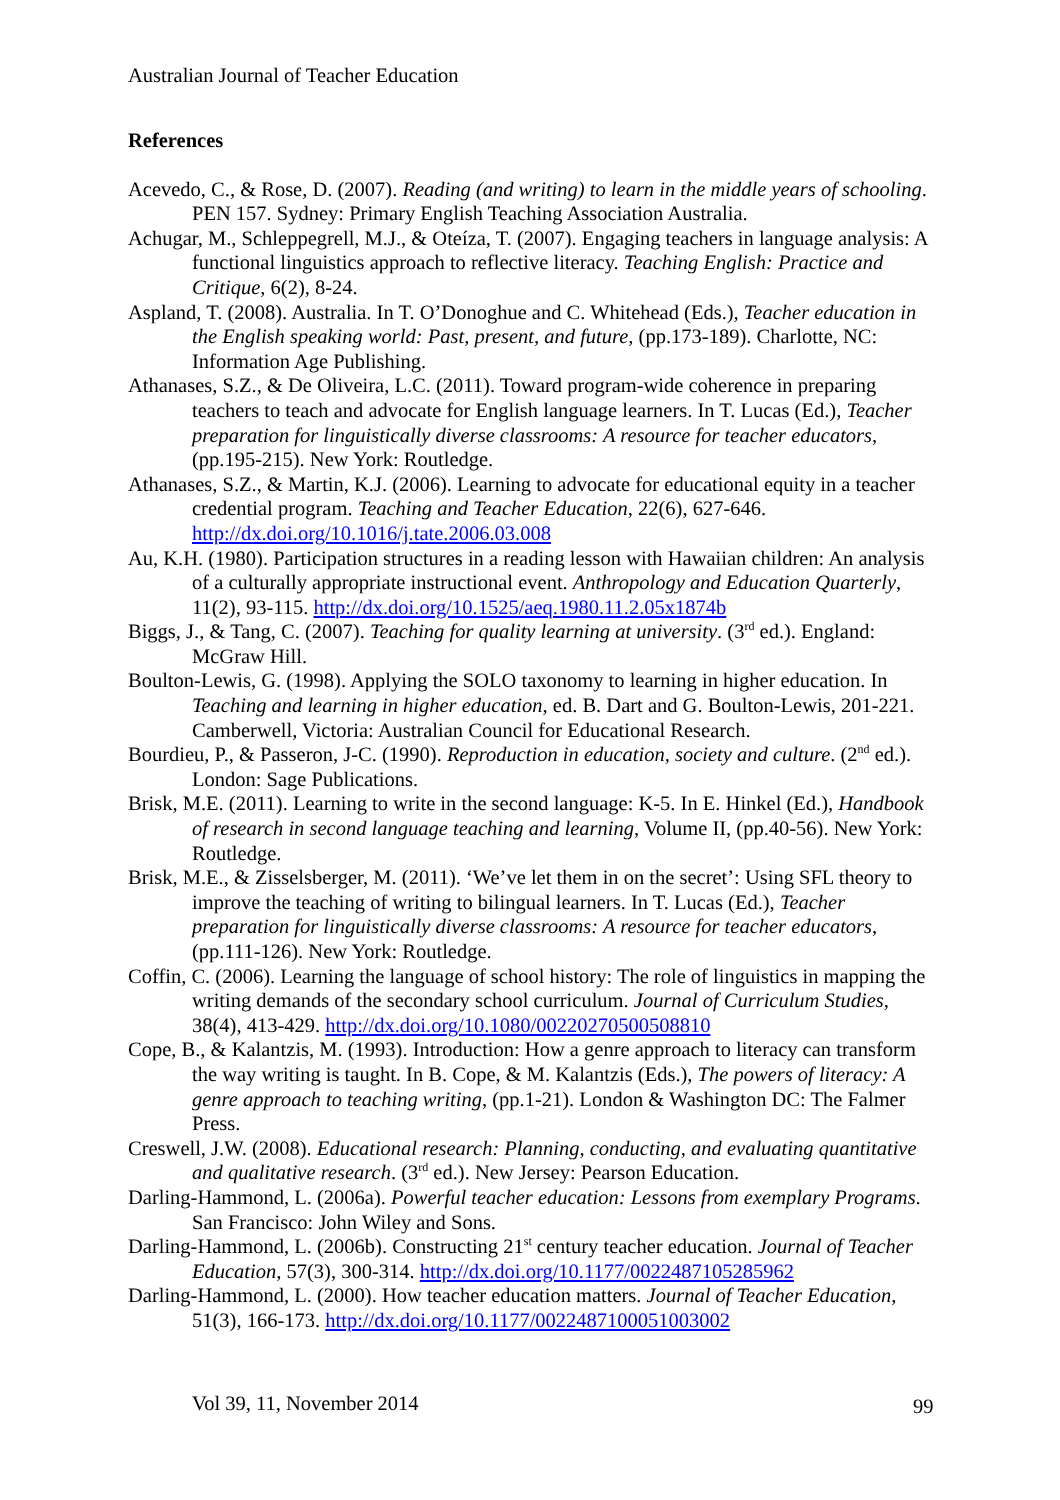Australian Journal of Teacher Education
References
Acevedo, C., & Rose, D. (2007). Reading (and writing) to learn in the middle years of schooling. PEN 157. Sydney: Primary English Teaching Association Australia.
Achugar, M., Schleppegrell, M.J., & Oteíza, T. (2007). Engaging teachers in language analysis: A functional linguistics approach to reflective literacy. Teaching English: Practice and Critique, 6(2), 8-24.
Aspland, T. (2008). Australia. In T. O’Donoghue and C. Whitehead (Eds.), Teacher education in the English speaking world: Past, present, and future, (pp.173-189). Charlotte, NC: Information Age Publishing.
Athanases, S.Z., & De Oliveira, L.C. (2011). Toward program-wide coherence in preparing teachers to teach and advocate for English language learners. In T. Lucas (Ed.), Teacher preparation for linguistically diverse classrooms: A resource for teacher educators, (pp.195-215). New York: Routledge.
Athanases, S.Z., & Martin, K.J. (2006). Learning to advocate for educational equity in a teacher credential program. Teaching and Teacher Education, 22(6), 627-646. http://dx.doi.org/10.1016/j.tate.2006.03.008
Au, K.H. (1980). Participation structures in a reading lesson with Hawaiian children: An analysis of a culturally appropriate instructional event. Anthropology and Education Quarterly, 11(2), 93-115. http://dx.doi.org/10.1525/aeq.1980.11.2.05x1874b
Biggs, J., & Tang, C. (2007). Teaching for quality learning at university. (3<sup>rd</sup> ed.). England: McGraw Hill.
Boulton-Lewis, G. (1998). Applying the SOLO taxonomy to learning in higher education. In Teaching and learning in higher education, ed. B. Dart and G. Boulton-Lewis, 201-221. Camberwell, Victoria: Australian Council for Educational Research.
Bourdieu, P., & Passeron, J-C. (1990). Reproduction in education, society and culture. (2<sup>nd</sup> ed.). London: Sage Publications.
Brisk, M.E. (2011). Learning to write in the second language: K-5. In E. Hinkel (Ed.), Handbook of research in second language teaching and learning, Volume II, (pp.40-56). New York: Routledge.
Brisk, M.E., & Zisselsberger, M. (2011). ‘We’ve let them in on the secret’: Using SFL theory to improve the teaching of writing to bilingual learners. In T. Lucas (Ed.), Teacher preparation for linguistically diverse classrooms: A resource for teacher educators, (pp.111-126). New York: Routledge.
Coffin, C. (2006). Learning the language of school history: The role of linguistics in mapping the writing demands of the secondary school curriculum. Journal of Curriculum Studies, 38(4), 413-429. http://dx.doi.org/10.1080/00220270500508810
Cope, B., & Kalantzis, M. (1993). Introduction: How a genre approach to literacy can transform the way writing is taught. In B. Cope, & M. Kalantzis (Eds.), The powers of literacy: A genre approach to teaching writing, (pp.1-21). London & Washington DC: The Falmer Press.
Creswell, J.W. (2008). Educational research: Planning, conducting, and evaluating quantitative and qualitative research. (3<sup>rd</sup> ed.). New Jersey: Pearson Education.
Darling-Hammond, L. (2006a). Powerful teacher education: Lessons from exemplary Programs. San Francisco: John Wiley and Sons.
Darling-Hammond, L. (2006b). Constructing 21<sup>st</sup> century teacher education. Journal of Teacher Education, 57(3), 300-314. http://dx.doi.org/10.1177/0022487105285962
Darling-Hammond, L. (2000). How teacher education matters. Journal of Teacher Education, 51(3), 166-173. http://dx.doi.org/10.1177/0022487100051003002
Vol 39, 11, November 2014 99